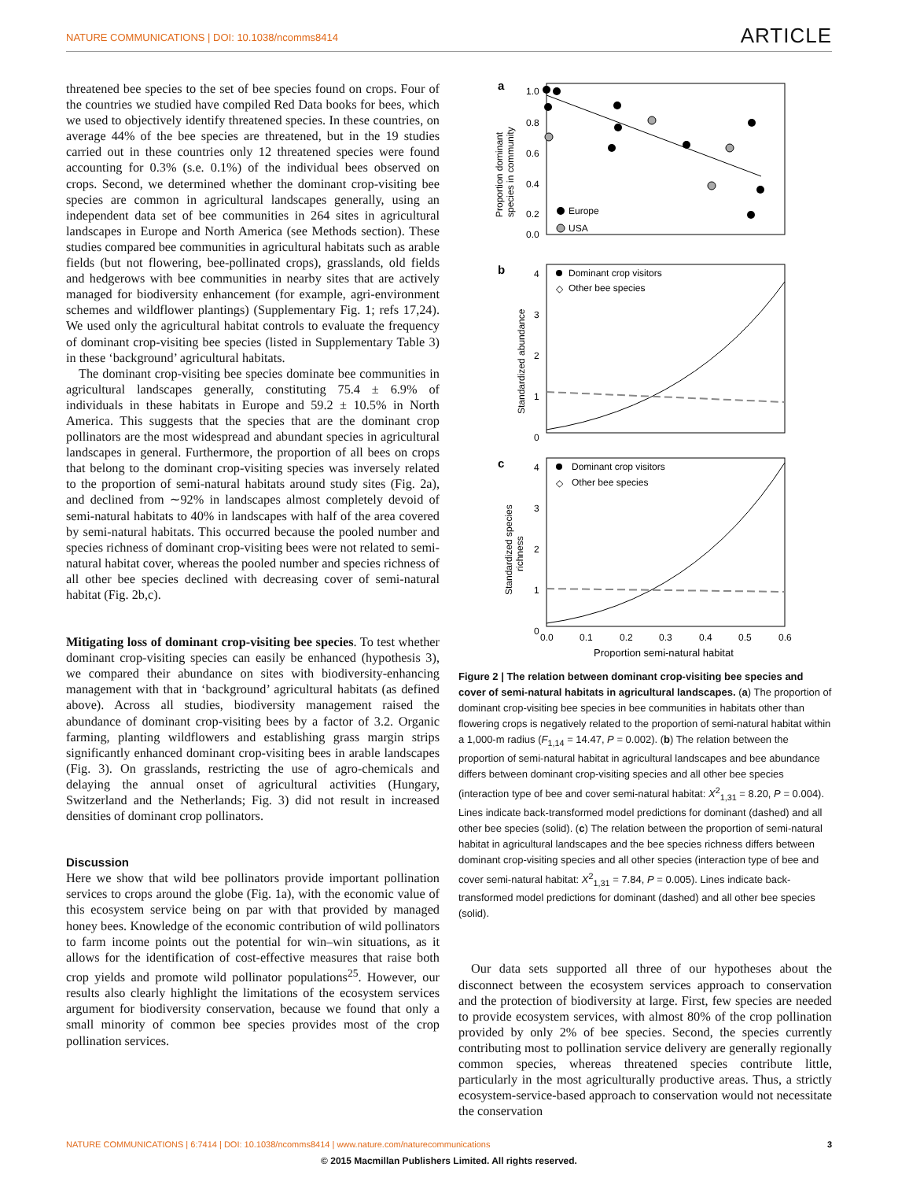NATURE COMMUNICATIONS | DOI: 10.1038/ncomms8414 ARTICLE
threatened bee species to the set of bee species found on crops. Four of the countries we studied have compiled Red Data books for bees, which we used to objectively identify threatened species. In these countries, on average 44% of the bee species are threatened, but in the 19 studies carried out in these countries only 12 threatened species were found accounting for 0.3% (s.e. 0.1%) of the individual bees observed on crops. Second, we determined whether the dominant crop-visiting bee species are common in agricultural landscapes generally, using an independent data set of bee communities in 264 sites in agricultural landscapes in Europe and North America (see Methods section). These studies compared bee communities in agricultural habitats such as arable fields (but not flowering, bee-pollinated crops), grasslands, old fields and hedgerows with bee communities in nearby sites that are actively managed for biodiversity enhancement (for example, agri-environment schemes and wildflower plantings) (Supplementary Fig. 1; refs 17,24). We used only the agricultural habitat controls to evaluate the frequency of dominant crop-visiting bee species (listed in Supplementary Table 3) in these ‘background’ agricultural habitats.
The dominant crop-visiting bee species dominate bee communities in agricultural landscapes generally, constituting 75.4 ± 6.9% of individuals in these habitats in Europe and 59.2 ± 10.5% in North America. This suggests that the species that are the dominant crop pollinators are the most widespread and abundant species in agricultural landscapes in general. Furthermore, the proportion of all bees on crops that belong to the dominant crop-visiting species was inversely related to the proportion of semi-natural habitats around study sites (Fig. 2a), and declined from ∼92% in landscapes almost completely devoid of semi-natural habitats to 40% in landscapes with half of the area covered by semi-natural habitats. This occurred because the pooled number and species richness of dominant crop-visiting bees were not related to semi-natural habitat cover, whereas the pooled number and species richness of all other bee species declined with decreasing cover of semi-natural habitat (Fig. 2b,c).
Mitigating loss of dominant crop-visiting bee species. To test whether dominant crop-visiting species can easily be enhanced (hypothesis 3), we compared their abundance on sites with biodiversity-enhancing management with that in ‘background’ agricultural habitats (as defined above). Across all studies, biodiversity management raised the abundance of dominant crop-visiting bees by a factor of 3.2. Organic farming, planting wildflowers and establishing grass margin strips significantly enhanced dominant crop-visiting bees in arable landscapes (Fig. 3). On grasslands, restricting the use of agro-chemicals and delaying the annual onset of agricultural activities (Hungary, Switzerland and the Netherlands; Fig. 3) did not result in increased densities of dominant crop pollinators.
Discussion
Here we show that wild bee pollinators provide important pollination services to crops around the globe (Fig. 1a), with the economic value of this ecosystem service being on par with that provided by managed honey bees. Knowledge of the economic contribution of wild pollinators to farm income points out the potential for win–win situations, as it allows for the identification of cost-effective measures that raise both crop yields and promote wild pollinator populations<sup>25</sup>. However, our results also clearly highlight the limitations of the ecosystem services argument for biodiversity conservation, because we found that only a small minority of common bee species provides most of the crop pollination services.
a
1.0
0.8
0.6
0.4
0.2
0.0
Proportion dominant
species in community
Europe
USA
b
4
3
2
1
0
Standardized abundance
Dominant crop visitors
◇
Other bee species
c
4
3
2
1
0
Standardized species
richness
Dominant crop visitors
◇
Other bee species
0.0
0.1
0.2
0.3
0.4
0.5
0.6
Proportion semi-natural habitat
Figure 2 | The relation between dominant crop-visiting bee species and cover of semi-natural habitats in agricultural landscapes. (a) The proportion of dominant crop-visiting bee species in bee communities in habitats other than flowering crops is negatively related to the proportion of semi-natural habitat within a 1,000-m radius (F<sub>1,14</sub> = 14.47, P = 0.002). (b) The relation between the proportion of semi-natural habitat in agricultural landscapes and bee abundance differs between dominant crop-visiting species and all other bee species (interaction type of bee and cover semi-natural habitat: X<sup>2</sup><sub>1,31</sub> = 8.20, P = 0.004). Lines indicate back-transformed model predictions for dominant (dashed) and all other bee species (solid). (c) The relation between the proportion of semi-natural habitat in agricultural landscapes and the bee species richness differs between dominant crop-visiting species and all other species (interaction type of bee and cover semi-natural habitat: X<sup>2</sup><sub>1,31</sub> = 7.84, P = 0.005). Lines indicate back-transformed model predictions for dominant (dashed) and all other bee species (solid).
Our data sets supported all three of our hypotheses about the disconnect between the ecosystem services approach to conservation and the protection of biodiversity at large. First, few species are needed to provide ecosystem services, with almost 80% of the crop pollination provided by only 2% of bee species. Second, the species currently contributing most to pollination service delivery are generally regionally common species, whereas threatened species contribute little, particularly in the most agriculturally productive areas. Thus, a strictly ecosystem-service-based approach to conservation would not necessitate the conservation
NATURE COMMUNICATIONS | 6:7414 | DOI: 10.1038/ncomms8414 | www.nature.com/naturecommunications 3
© 2015 Macmillan Publishers Limited. All rights reserved.